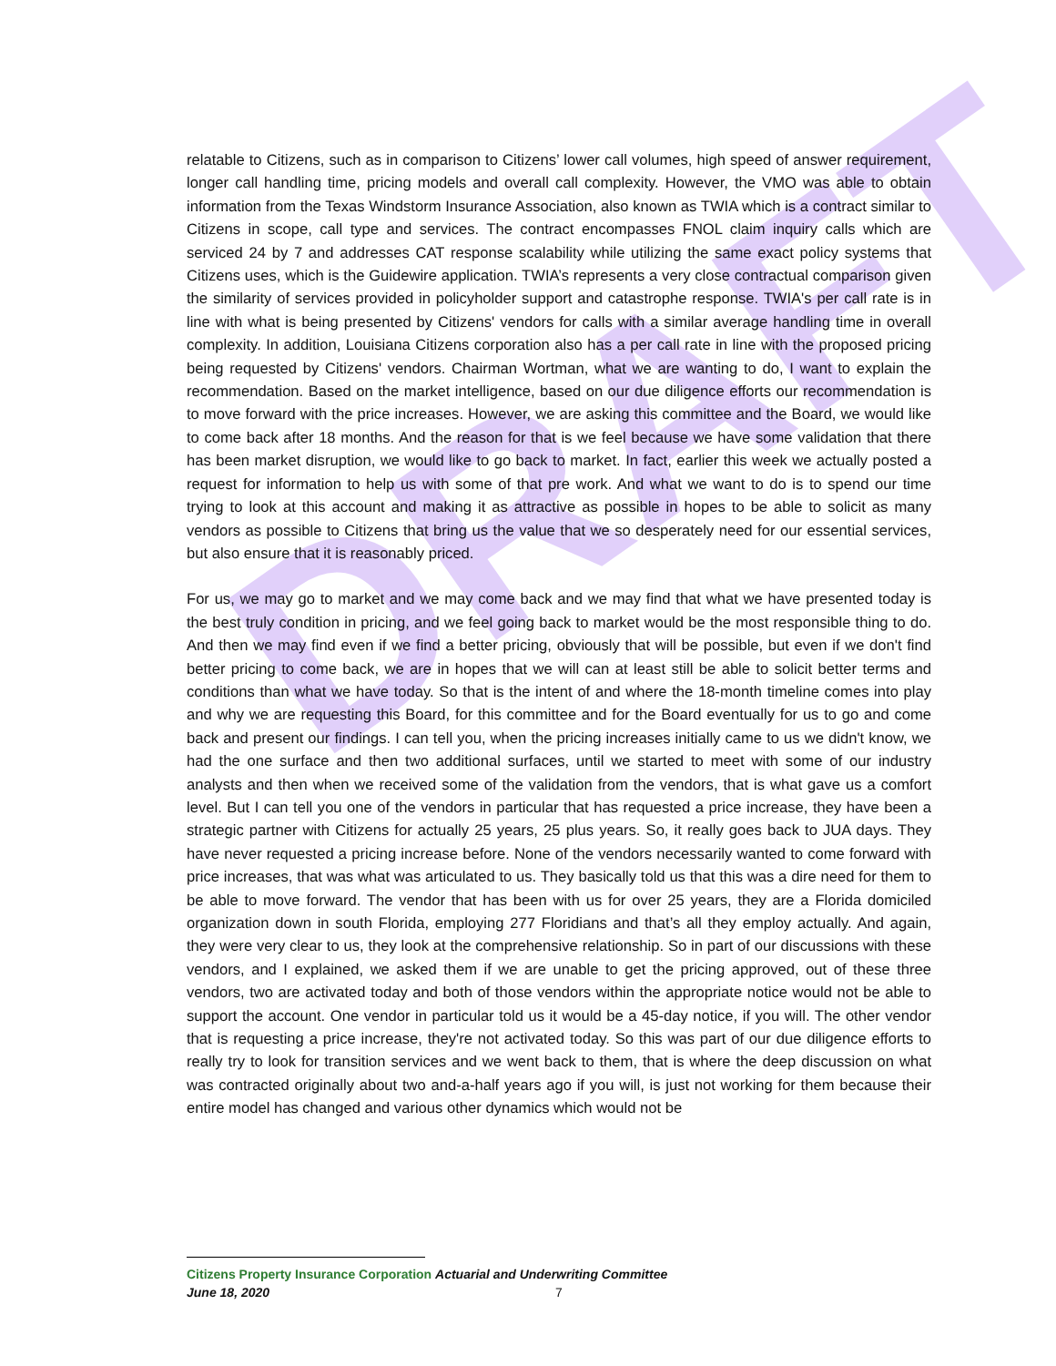DRAFT
relatable to Citizens, such as in comparison to Citizens’ lower call volumes, high speed of answer requirement, longer call handling time, pricing models and overall call complexity. However, the VMO was able to obtain information from the Texas Windstorm Insurance Association, also known as TWIA which is a contract similar to Citizens in scope, call type and services. The contract encompasses FNOL claim inquiry calls which are serviced 24 by 7 and addresses CAT response scalability while utilizing the same exact policy systems that Citizens uses, which is the Guidewire application. TWIA’s represents a very close contractual comparison given the similarity of services provided in policyholder support and catastrophe response. TWIA's per call rate is in line with what is being presented by Citizens' vendors for calls with a similar average handling time in overall complexity. In addition, Louisiana Citizens corporation also has a per call rate in line with the proposed pricing being requested by Citizens' vendors. Chairman Wortman, what we are wanting to do, I want to explain the recommendation. Based on the market intelligence, based on our due diligence efforts our recommendation is to move forward with the price increases. However, we are asking this committee and the Board, we would like to come back after 18 months. And the reason for that is we feel because we have some validation that there has been market disruption, we would like to go back to market. In fact, earlier this week we actually posted a request for information to help us with some of that pre work. And what we want to do is to spend our time trying to look at this account and making it as attractive as possible in hopes to be able to solicit as many vendors as possible to Citizens that bring us the value that we so desperately need for our essential services, but also ensure that it is reasonably priced.
For us, we may go to market and we may come back and we may find that what we have presented today is the best truly condition in pricing, and we feel going back to market would be the most responsible thing to do. And then we may find even if we find a better pricing, obviously that will be possible, but even if we don't find better pricing to come back, we are in hopes that we will can at least still be able to solicit better terms and conditions than what we have today. So that is the intent of and where the 18-month timeline comes into play and why we are requesting this Board, for this committee and for the Board eventually for us to go and come back and present our findings. I can tell you, when the pricing increases initially came to us we didn't know, we had the one surface and then two additional surfaces, until we started to meet with some of our industry analysts and then when we received some of the validation from the vendors, that is what gave us a comfort level. But I can tell you one of the vendors in particular that has requested a price increase, they have been a strategic partner with Citizens for actually 25 years, 25 plus years. So, it really goes back to JUA days. They have never requested a pricing increase before. None of the vendors necessarily wanted to come forward with price increases, that was what was articulated to us. They basically told us that this was a dire need for them to be able to move forward. The vendor that has been with us for over 25 years, they are a Florida domiciled organization down in south Florida, employing 277 Floridians and that’s all they employ actually. And again, they were very clear to us, they look at the comprehensive relationship. So in part of our discussions with these vendors, and I explained, we asked them if we are unable to get the pricing approved, out of these three vendors, two are activated today and both of those vendors within the appropriate notice would not be able to support the account. One vendor in particular told us it would be a 45-day notice, if you will. The other vendor that is requesting a price increase, they're not activated today. So this was part of our due diligence efforts to really try to look for transition services and we went back to them, that is where the deep discussion on what was contracted originally about two and-a-half years ago if you will, is just not working for them because their entire model has changed and various other dynamics which would not be
Citizens Property Insurance Corporation Actuarial and Underwriting Committee
June 18, 2020 7